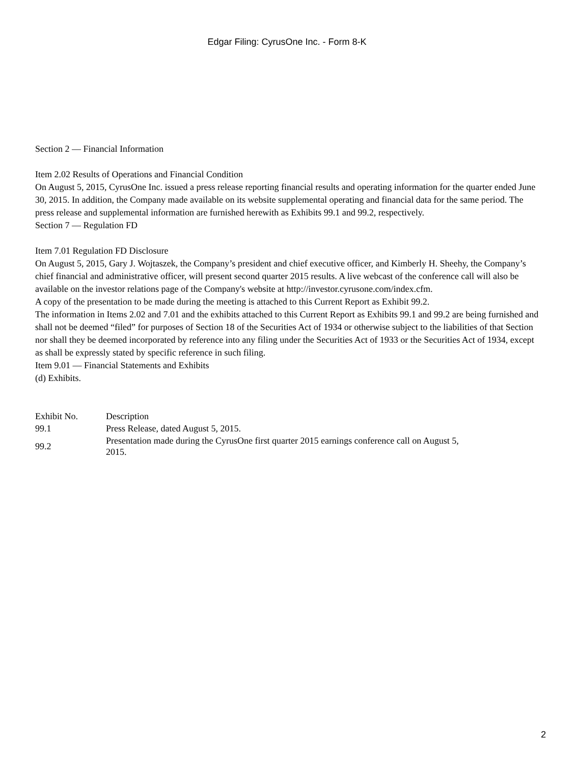Edgar Filing: CyrusOne Inc. - Form 8-K
Section 2 — Financial Information
Item 2.02 Results of Operations and Financial Condition
On August 5, 2015, CyrusOne Inc. issued a press release reporting financial results and operating information for the quarter ended June 30, 2015. In addition, the Company made available on its website supplemental operating and financial data for the same period. The press release and supplemental information are furnished herewith as Exhibits 99.1 and 99.2, respectively.
Section 7 — Regulation FD
Item 7.01 Regulation FD Disclosure
On August 5, 2015, Gary J. Wojtaszek, the Company’s president and chief executive officer, and Kimberly H. Sheehy, the Company’s chief financial and administrative officer, will present second quarter 2015 results. A live webcast of the conference call will also be available on the investor relations page of the Company's website at http://investor.cyrusone.com/index.cfm.
A copy of the presentation to be made during the meeting is attached to this Current Report as Exhibit 99.2.
The information in Items 2.02 and 7.01 and the exhibits attached to this Current Report as Exhibits 99.1 and 99.2 are being furnished and shall not be deemed “filed” for purposes of Section 18 of the Securities Act of 1934 or otherwise subject to the liabilities of that Section nor shall they be deemed incorporated by reference into any filing under the Securities Act of 1933 or the Securities Act of 1934, except as shall be expressly stated by specific reference in such filing.
Item 9.01 — Financial Statements and Exhibits
(d) Exhibits.
| Exhibit No. | Description |
| 99.1 | Press Release, dated August 5, 2015. |
| 99.2 | Presentation made during the CyrusOne first quarter 2015 earnings conference call on August 5, 2015. |
2